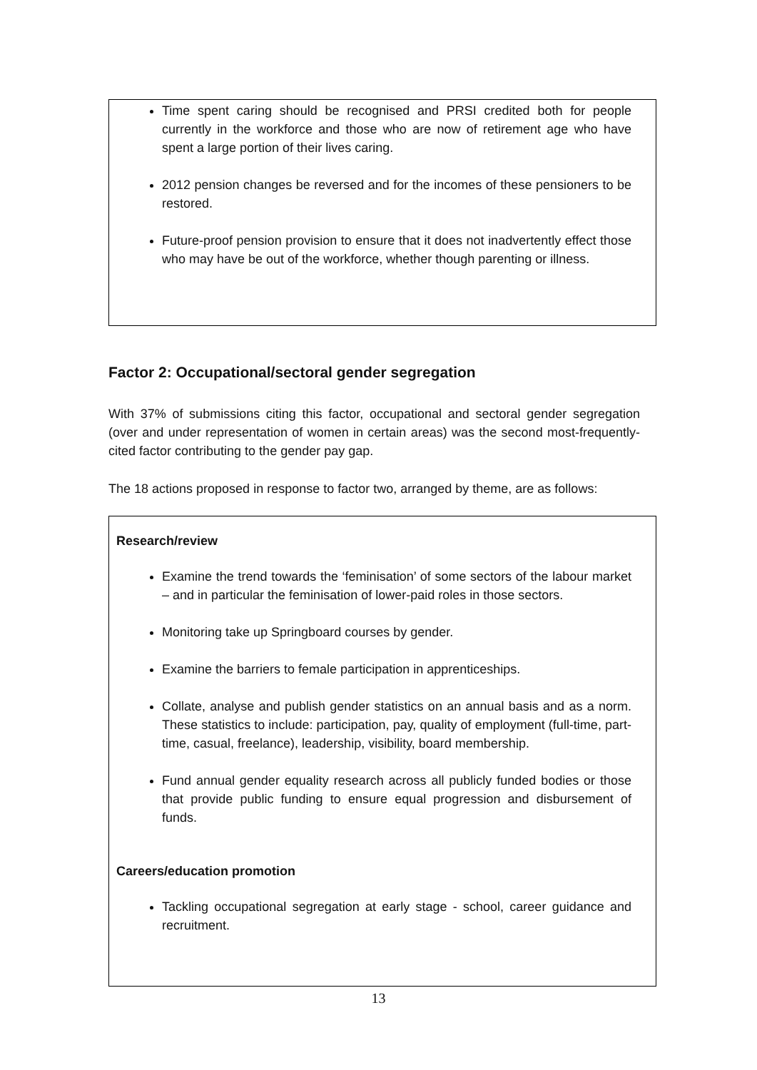Time spent caring should be recognised and PRSI credited both for people currently in the workforce and those who are now of retirement age who have spent a large portion of their lives caring.
2012 pension changes be reversed and for the incomes of these pensioners to be restored.
Future-proof pension provision to ensure that it does not inadvertently effect those who may have be out of the workforce, whether though parenting or illness.
Factor 2: Occupational/sectoral gender segregation
With 37% of submissions citing this factor, occupational and sectoral gender segregation (over and under representation of women in certain areas) was the second most-frequently-cited factor contributing to the gender pay gap.
The 18 actions proposed in response to factor two, arranged by theme, are as follows:
Research/review
Examine the trend towards the ‘feminisation’ of some sectors of the labour market – and in particular the feminisation of lower-paid roles in those sectors.
Monitoring take up Springboard courses by gender.
Examine the barriers to female participation in apprenticeships.
Collate, analyse and publish gender statistics on an annual basis and as a norm. These statistics to include: participation, pay, quality of employment (full-time, part-time, casual, freelance), leadership, visibility, board membership.
Fund annual gender equality research across all publicly funded bodies or those that provide public funding to ensure equal progression and disbursement of funds.
Careers/education promotion
Tackling occupational segregation at early stage - school, career guidance and recruitment.
13